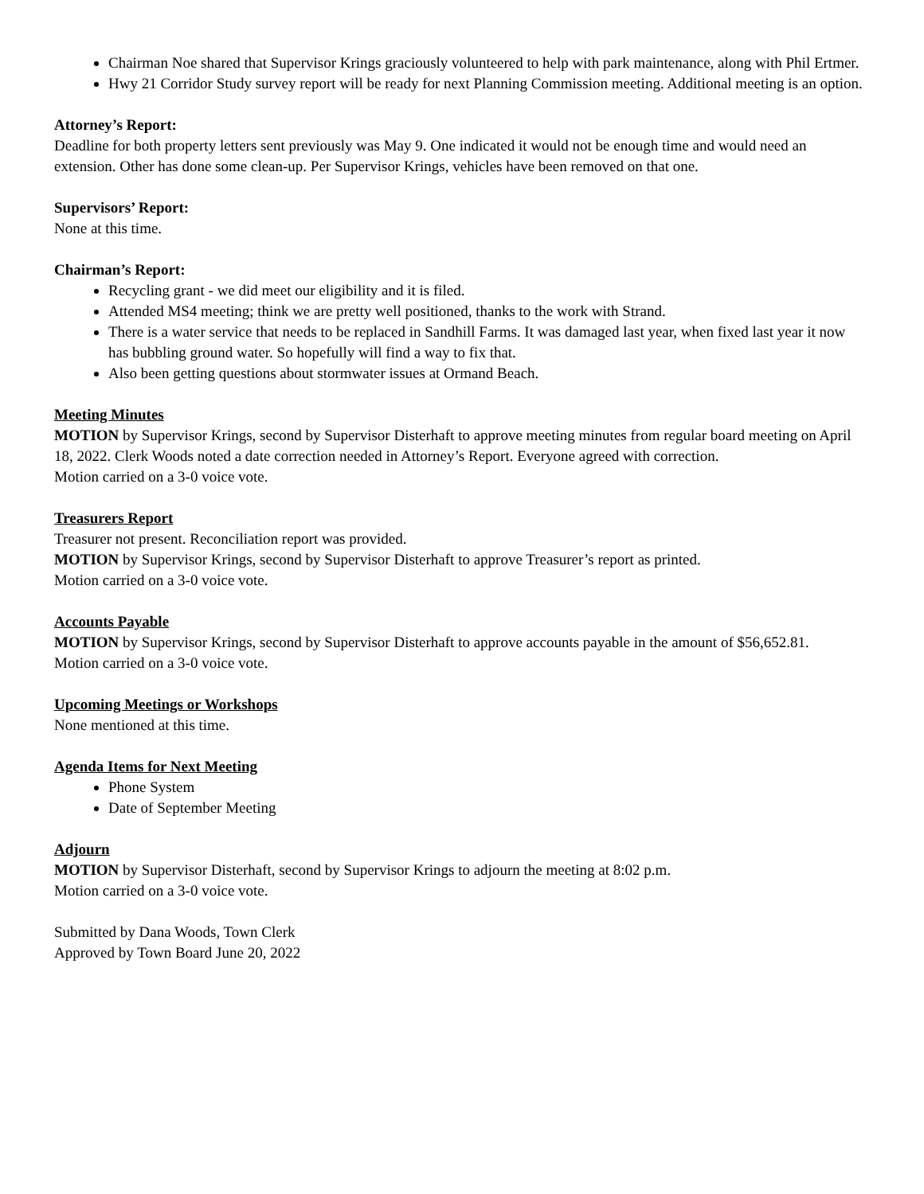Chairman Noe shared that Supervisor Krings graciously volunteered to help with park maintenance, along with Phil Ertmer.
Hwy 21 Corridor Study survey report will be ready for next Planning Commission meeting. Additional meeting is an option.
Attorney’s Report:
Deadline for both property letters sent previously was May 9. One indicated it would not be enough time and would need an extension. Other has done some clean-up. Per Supervisor Krings, vehicles have been removed on that one.
Supervisors’ Report:
None at this time.
Chairman’s Report:
Recycling grant - we did meet our eligibility and it is filed.
Attended MS4 meeting; think we are pretty well positioned, thanks to the work with Strand.
There is a water service that needs to be replaced in Sandhill Farms. It was damaged last year, when fixed last year it now has bubbling ground water. So hopefully will find a way to fix that.
Also been getting questions about stormwater issues at Ormand Beach.
Meeting Minutes
MOTION by Supervisor Krings, second by Supervisor Disterhaft to approve meeting minutes from regular board meeting on April 18, 2022. Clerk Woods noted a date correction needed in Attorney’s Report. Everyone agreed with correction.
Motion carried on a 3-0 voice vote.
Treasurers Report
Treasurer not present. Reconciliation report was provided.
MOTION by Supervisor Krings, second by Supervisor Disterhaft to approve Treasurer’s report as printed.
Motion carried on a 3-0 voice vote.
Accounts Payable
MOTION by Supervisor Krings, second by Supervisor Disterhaft to approve accounts payable in the amount of $56,652.81.
Motion carried on a 3-0 voice vote.
Upcoming Meetings or Workshops
None mentioned at this time.
Agenda Items for Next Meeting
Phone System
Date of September Meeting
Adjourn
MOTION by Supervisor Disterhaft, second by Supervisor Krings to adjourn the meeting at 8:02 p.m.
Motion carried on a 3-0 voice vote.
Submitted by Dana Woods, Town Clerk
Approved by Town Board June 20, 2022